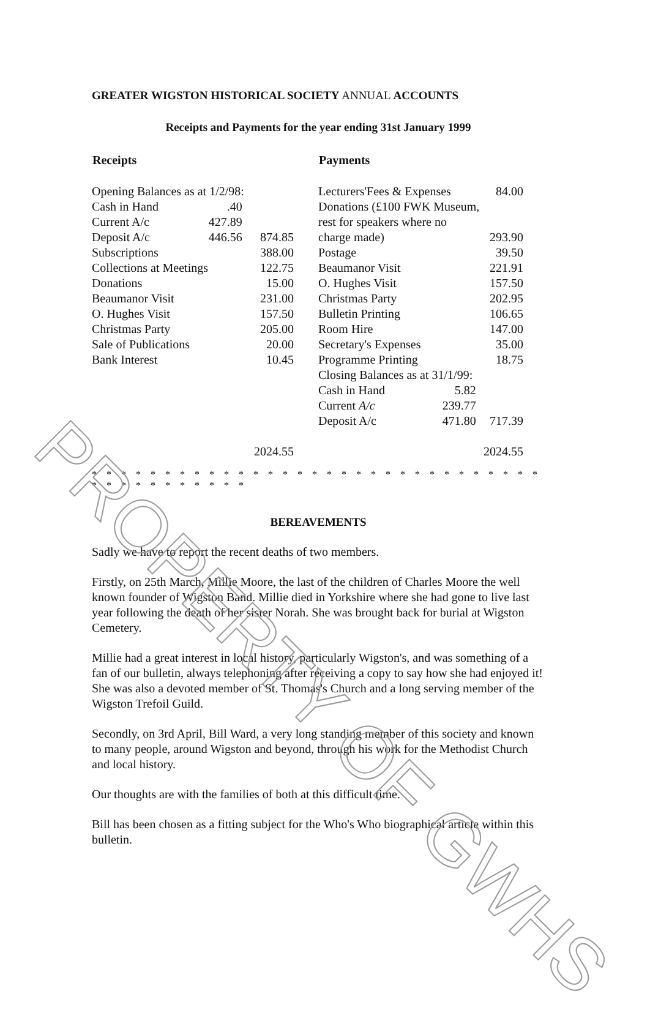GREATER WIGSTON HISTORICAL SOCIETY ANNUAL ACCOUNTS
Receipts and Payments for the year ending 31st January 1999
| Receipts | | |
| --- | --- | --- |
| Opening Balances as at 1/2/98: | | |
| Cash in Hand | .40 | |
| Current A/c | 427.89 | |
| Deposit A/c | 446.56 | 874.85 |
| Subscriptions | | 388.00 |
| Collections at Meetings | | 122.75 |
| Donations | | 15.00 |
| Beaumanor Visit | | 231.00 |
| O. Hughes Visit | | 157.50 |
| Christmas Party | | 205.00 |
| Sale of Publications | | 20.00 |
| Bank Interest | | 10.45 |
| | | 2024.55 |
| Payments | | |
| --- | --- | --- |
| Lecturers'Fees & Expenses | | 84.00 |
| Donations (£100 FWK Museum, | | |
| rest for speakers where no | | |
| charge made) | | 293.90 |
| Postage | | 39.50 |
| Beaumanor Visit | | 221.91 |
| O. Hughes Visit | | 157.50 |
| Christmas Party | | 202.95 |
| Bulletin Printing | | 106.65 |
| Room Hire | | 147.00 |
| Secretary's Expenses | | 35.00 |
| Programme Printing | | 18.75 |
| Closing Balances as at 31/1/99: | | |
| Cash in Hand | 5.82 | |
| Current A/c | 239.77 | |
| Deposit A/c | 471.80 | 717.39 |
| | | 2024.55 |
* * * * * * * * * * * * * * * * * * * * * * * * * * * * * * * * * * * * * * * * * *
BEREAVEMENTS
Sadly we have to report the recent deaths of two members.
Firstly, on 25th March, Millie Moore, the last of the children of Charles Moore the well known founder of Wigston Band. Millie died in Yorkshire where she had gone to live last year following the death of her sister Norah. She was brought back for burial at Wigston Cemetery.
Millie had a great interest in local history, particularly Wigston's, and was something of a fan of our bulletin, always telephoning after receiving a copy to say how she had enjoyed it! She was also a devoted member of St. Thomas's Church and a long serving member of the Wigston Trefoil Guild.
Secondly, on 3rd April, Bill Ward, a very long standing member of this society and known to many people, around Wigston and beyond, through his work for the Methodist Church and local history.
Our thoughts are with the families of both at this difficult time.
Bill has been chosen as a fitting subject for the Who's Who biographical article within this bulletin.
PROPERTY OF GWHS